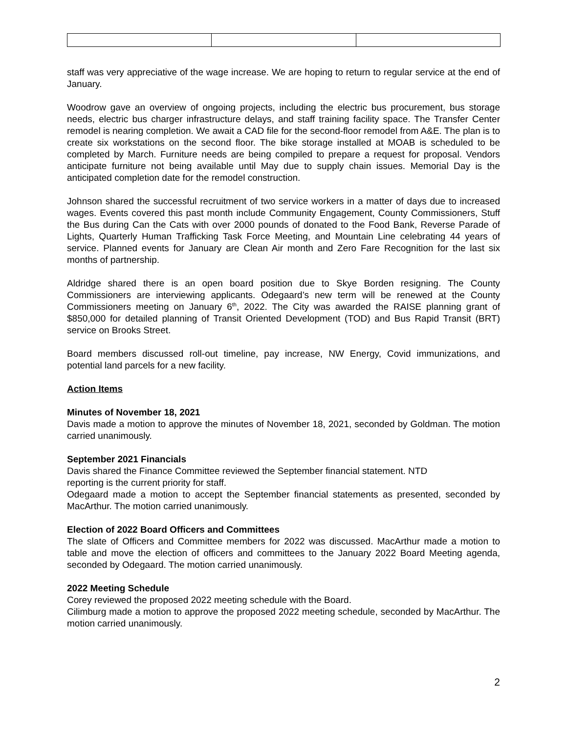staff was very appreciative of the wage increase. We are hoping to return to regular service at the end of January.
Woodrow gave an overview of ongoing projects, including the electric bus procurement, bus storage needs, electric bus charger infrastructure delays, and staff training facility space. The Transfer Center remodel is nearing completion. We await a CAD file for the second-floor remodel from A&E. The plan is to create six workstations on the second floor. The bike storage installed at MOAB is scheduled to be completed by March. Furniture needs are being compiled to prepare a request for proposal. Vendors anticipate furniture not being available until May due to supply chain issues. Memorial Day is the anticipated completion date for the remodel construction.
Johnson shared the successful recruitment of two service workers in a matter of days due to increased wages. Events covered this past month include Community Engagement, County Commissioners, Stuff the Bus during Can the Cats with over 2000 pounds of donated to the Food Bank, Reverse Parade of Lights, Quarterly Human Trafficking Task Force Meeting, and Mountain Line celebrating 44 years of service. Planned events for January are Clean Air month and Zero Fare Recognition for the last six months of partnership.
Aldridge shared there is an open board position due to Skye Borden resigning. The County Commissioners are interviewing applicants. Odegaard’s new term will be renewed at the County Commissioners meeting on January 6<sup>th</sup>, 2022. The City was awarded the RAISE planning grant of $850,000 for detailed planning of Transit Oriented Development (TOD) and Bus Rapid Transit (BRT) service on Brooks Street.
Board members discussed roll-out timeline, pay increase, NW Energy, Covid immunizations, and potential land parcels for a new facility.
Action Items
Minutes of November 18, 2021
Davis made a motion to approve the minutes of November 18, 2021, seconded by Goldman. The motion carried unanimously.
September 2021 Financials
Davis shared the Finance Committee reviewed the September financial statement. NTD
reporting is the current priority for staff.
Odegaard made a motion to accept the September financial statements as presented, seconded by MacArthur. The motion carried unanimously.
Election of 2022 Board Officers and Committees
The slate of Officers and Committee members for 2022 was discussed. MacArthur made a motion to table and move the election of officers and committees to the January 2022 Board Meeting agenda, seconded by Odegaard. The motion carried unanimously.
2022 Meeting Schedule
Corey reviewed the proposed 2022 meeting schedule with the Board.
Cilimburg made a motion to approve the proposed 2022 meeting schedule, seconded by MacArthur. The motion carried unanimously.
2